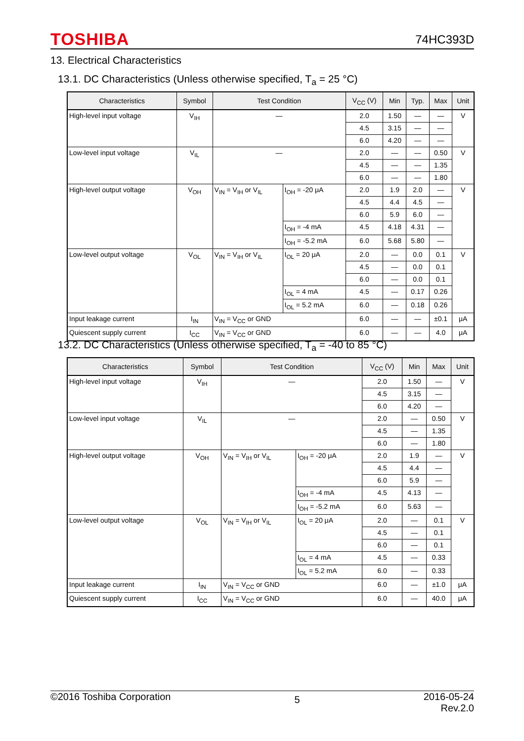TOSHIBA 74HC393D
13. Electrical Characteristics
13.1. DC Characteristics (Unless otherwise specified, T<sub>a</sub> = 25 °C)
| Characteristics | Symbol | Test Condition | | V<sub>CC</sub> (V) | Min | Typ. | Max | Unit |
| --- | --- | --- | --- | --- | --- | --- | --- | --- |
| High-level input voltage | V<sub>IH</sub> | — | | 2.0 | 1.50 | — | — | V |
| | | | | 4.5 | 3.15 | — | — | |
| | | | | 6.0 | 4.20 | — | — | |
| Low-level input voltage | V<sub>IL</sub> | — | | 2.0 | — | — | 0.50 | V |
| | | | | 4.5 | — | — | 1.35 | |
| | | | | 6.0 | — | — | 1.80 | |
| High-level output voltage | V<sub>OH</sub> | V<sub>IN</sub> = V<sub>IH</sub> or V<sub>IL</sub> | I<sub>OH</sub> = -20 μA | 2.0 | 1.9 | 2.0 | — | V |
| | | | | 4.5 | 4.4 | 4.5 | — | |
| | | | | 6.0 | 5.9 | 6.0 | — | |
| | | | I<sub>OH</sub> = -4 mA | 4.5 | 4.18 | 4.31 | — | |
| | | | I<sub>OH</sub> = -5.2 mA | 6.0 | 5.68 | 5.80 | — | |
| Low-level output voltage | V<sub>OL</sub> | V<sub>IN</sub> = V<sub>IH</sub> or V<sub>IL</sub> | I<sub>OL</sub> = 20 μA | 2.0 | — | 0.0 | 0.1 | V |
| | | | | 4.5 | — | 0.0 | 0.1 | |
| | | | | 6.0 | — | 0.0 | 0.1 | |
| | | | I<sub>OL</sub> = 4 mA | 4.5 | — | 0.17 | 0.26 | |
| | | | I<sub>OL</sub> = 5.2 mA | 6.0 | — | 0.18 | 0.26 | |
| Input leakage current | I<sub>IN</sub> | V<sub>IN</sub> = V<sub>CC</sub> or GND | | 6.0 | — | — | ±0.1 | μA |
| Quiescent supply current | I<sub>CC</sub> | V<sub>IN</sub> = V<sub>CC</sub> or GND | | 6.0 | — | — | 4.0 | μA |
13.2. DC Characteristics (Unless otherwise specified, T<sub>a</sub> = -40 to 85 °C)
| Characteristics | Symbol | Test Condition | | V<sub>CC</sub> (V) | Min | Max | Unit |
| --- | --- | --- | --- | --- | --- | --- | --- |
| High-level input voltage | V<sub>IH</sub> | — | | 2.0 | 1.50 | — | V |
| | | | | 4.5 | 3.15 | — | |
| | | | | 6.0 | 4.20 | — | |
| Low-level input voltage | V<sub>IL</sub> | — | | 2.0 | — | 0.50 | V |
| | | | | 4.5 | — | 1.35 | |
| | | | | 6.0 | — | 1.80 | |
| High-level output voltage | V<sub>OH</sub> | V<sub>IN</sub> = V<sub>IH</sub> or V<sub>IL</sub> | I<sub>OH</sub> = -20 μA | 2.0 | 1.9 | — | V |
| | | | | 4.5 | 4.4 | — | |
| | | | | 6.0 | 5.9 | — | |
| | | | I<sub>OH</sub> = -4 mA | 4.5 | 4.13 | — | |
| | | | I<sub>OH</sub> = -5.2 mA | 6.0 | 5.63 | — | |
| Low-level output voltage | V<sub>OL</sub> | V<sub>IN</sub> = V<sub>IH</sub> or V<sub>IL</sub> | I<sub>OL</sub> = 20 μA | 2.0 | — | 0.1 | V |
| | | | | 4.5 | — | 0.1 | |
| | | | | 6.0 | — | 0.1 | |
| | | | I<sub>OL</sub> = 4 mA | 4.5 | — | 0.33 | |
| | | | I<sub>OL</sub> = 5.2 mA | 6.0 | — | 0.33 | |
| Input leakage current | I<sub>IN</sub> | V<sub>IN</sub> = V<sub>CC</sub> or GND | | 6.0 | — | ±1.0 | μA |
| Quiescent supply current | I<sub>CC</sub> | V<sub>IN</sub> = V<sub>CC</sub> or GND | | 6.0 | — | 40.0 | μA |
©2016 Toshiba Corporation 5 2016-05-24
Rev.2.0